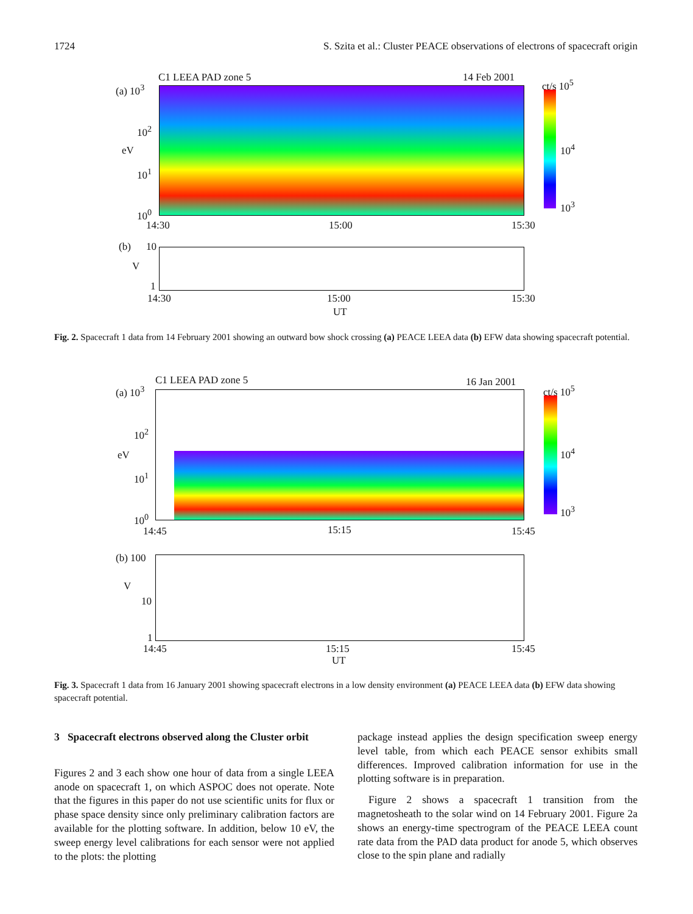1724 S. Szita et al.: Cluster PEACE observations of electrons of spacecraft origin
(a) 10<sup>3</sup>
C1 LEEA PAD zone 5 14 Feb 2001
10<sup>2</sup>
eV
10<sup>1</sup>
10<sup>0</sup>
14:30 15:00 15:30
ct/s 10<sup>5</sup>
10<sup>4</sup>
10<sup>3</sup>
(b) 10
V
1
14:30 15:00 15:30
UT
Fig. 2. Spacecraft 1 data from 14 February 2001 showing an outward bow shock crossing (a) PEACE LEEA data (b) EFW data showing spacecraft potential.
(a) 10<sup>3</sup>
C1 LEEA PAD zone 5 16 Jan 2001
10<sup>2</sup>
eV
10<sup>1</sup>
10<sup>0</sup>
14:45 15:15 15:45
ct/s 10<sup>5</sup>
10<sup>4</sup>
10<sup>3</sup>
(b) 100
V
10
1
14:45 15:15 15:45
UT
Fig. 3. Spacecraft 1 data from 16 January 2001 showing spacecraft electrons in a low density environment (a) PEACE LEEA data (b) EFW data showing spacecraft potential.
3 Spacecraft electrons observed along the Cluster orbit
Figures 2 and 3 each show one hour of data from a single LEEA anode on spacecraft 1, on which ASPOC does not operate. Note that the figures in this paper do not use scientific units for flux or phase space density since only preliminary calibration factors are available for the plotting software. In addition, below 10 eV, the sweep energy level calibrations for each sensor were not applied to the plots: the plotting
package instead applies the design specification sweep energy level table, from which each PEACE sensor exhibits small differences. Improved calibration information for use in the plotting software is in preparation.
Figure 2 shows a spacecraft 1 transition from the magnetosheath to the solar wind on 14 February 2001. Figure 2a shows an energy-time spectrogram of the PEACE LEEA count rate data from the PAD data product for anode 5, which observes close to the spin plane and radially